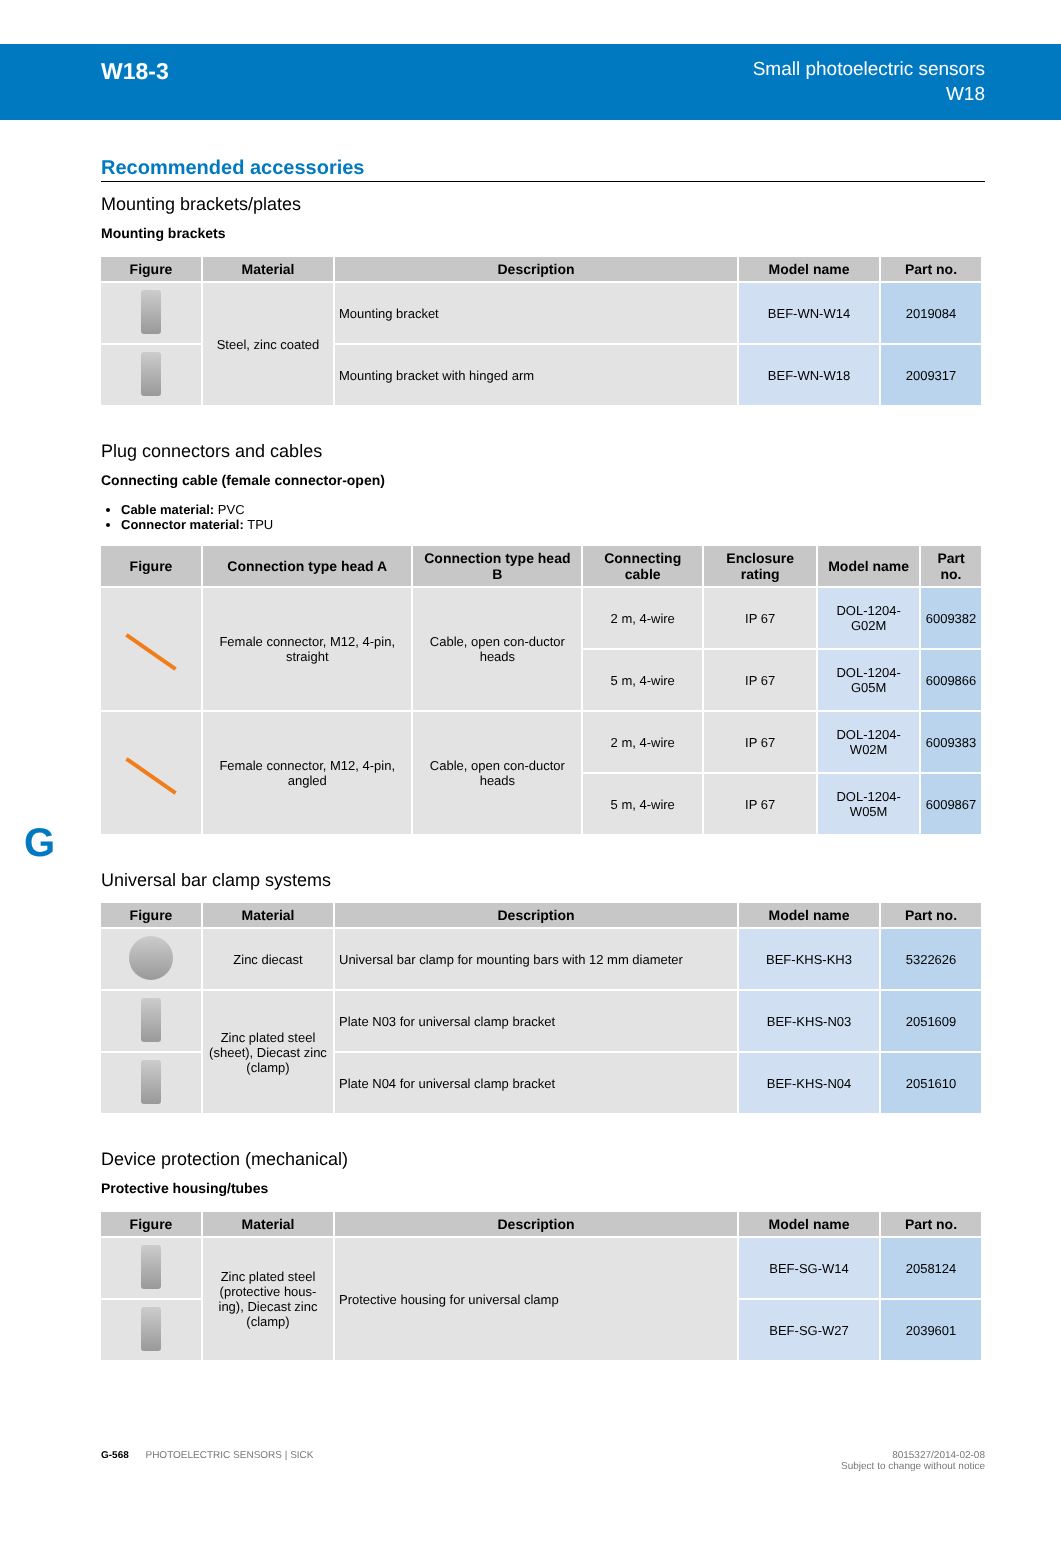W18-3
Small photoelectric sensors
W18
G
Recommended accessories
Mounting brackets/plates
Mounting brackets
| Figure | Material | Description | Model name | Part no. |
| --- | --- | --- | --- | --- |
| | Steel, zinc coated | Mounting bracket | BEF-WN-W14 | 2019084 |
| | | Mounting bracket with hinged arm | BEF-WN-W18 | 2009317 |
Plug connectors and cables
Connecting cable (female connector-open)
Cable material: PVC
Connector material: TPU
| Figure | Connection type head A | Connection type head B | Connecting cable | Enclosure rating | Model name | Part no. |
| --- | --- | --- | --- | --- | --- | --- |
| | Female connector, M12, 4-pin, straight | Cable, open con-ductor heads | 2 m, 4-wire | IP 67 | DOL-1204-G02M | 6009382 |
| | | | 5 m, 4-wire | IP 67 | DOL-1204-G05M | 6009866 |
| | Female connector, M12, 4-pin, angled | Cable, open con-ductor heads | 2 m, 4-wire | IP 67 | DOL-1204-W02M | 6009383 |
| | | | 5 m, 4-wire | IP 67 | DOL-1204-W05M | 6009867 |
Universal bar clamp systems
| Figure | Material | Description | Model name | Part no. |
| --- | --- | --- | --- | --- |
| | Zinc diecast | Universal bar clamp for mounting bars with 12 mm diameter | BEF-KHS-KH3 | 5322626 |
| | Zinc plated steel (sheet), Diecast zinc (clamp) | Plate N03 for universal clamp bracket | BEF-KHS-N03 | 2051609 |
| | | Plate N04 for universal clamp bracket | BEF-KHS-N04 | 2051610 |
Device protection (mechanical)
Protective housing/tubes
| Figure | Material | Description | Model name | Part no. |
| --- | --- | --- | --- | --- |
| | Zinc plated steel (protective hous-ing), Diecast zinc (clamp) | Protective housing for universal clamp | BEF-SG-W14 | 2058124 |
| | | | BEF-SG-W27 | 2039601 |
G-568 PHOTOELECTRIC SENSORS | SICK
8015327/2014-02-08
Subject to change without notice